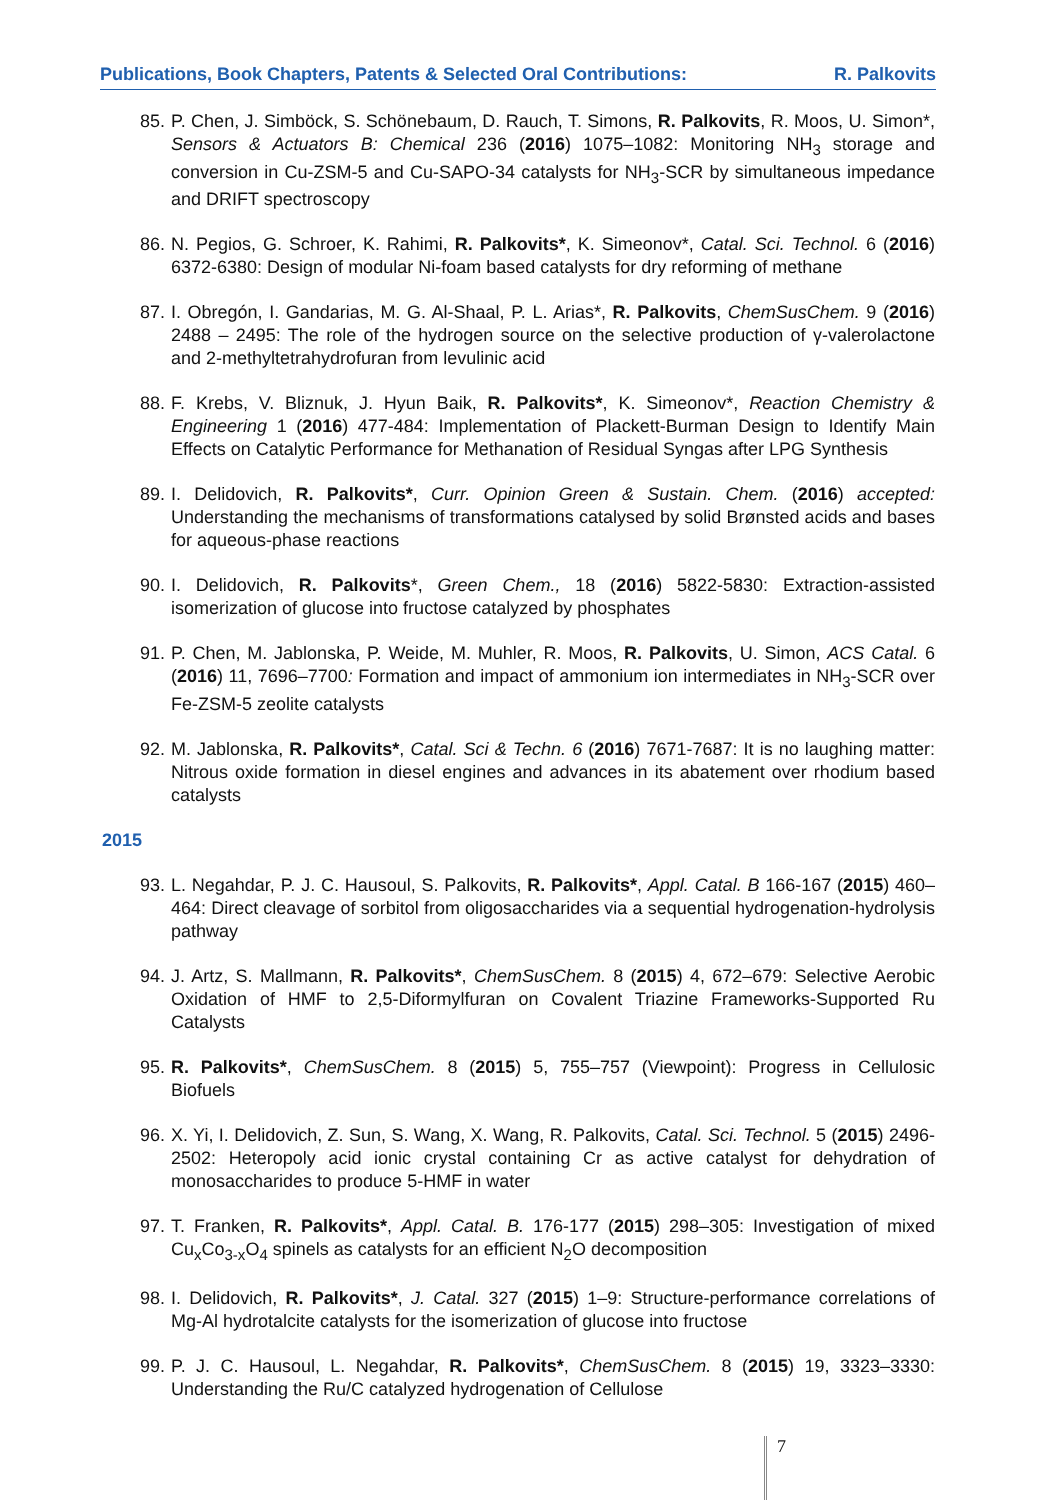Publications, Book Chapters, Patents & Selected Oral Contributions: R. Palkovits
85. P. Chen, J. Simböck, S. Schönebaum, D. Rauch, T. Simons, R. Palkovits, R. Moos, U. Simon*, Sensors & Actuators B: Chemical 236 (2016) 1075–1082: Monitoring NH<sub>3</sub> storage and conversion in Cu-ZSM-5 and Cu-SAPO-34 catalysts for NH<sub>3</sub>-SCR by simultaneous impedance and DRIFT spectroscopy
86. N. Pegios, G. Schroer, K. Rahimi, R. Palkovits*, K. Simeonov*, Catal. Sci. Technol. 6 (2016) 6372-6380: Design of modular Ni-foam based catalysts for dry reforming of methane
87. I. Obregón, I. Gandarias, M. G. Al-Shaal, P. L. Arias*, R. Palkovits, ChemSusChem. 9 (2016) 2488 – 2495: The role of the hydrogen source on the selective production of γ-valerolactone and 2-methyltetrahydrofuran from levulinic acid
88. F. Krebs, V. Bliznuk, J. Hyun Baik, R. Palkovits*, K. Simeonov*, Reaction Chemistry & Engineering 1 (2016) 477-484: Implementation of Plackett-Burman Design to Identify Main Effects on Catalytic Performance for Methanation of Residual Syngas after LPG Synthesis
89. I. Delidovich, R. Palkovits*, Curr. Opinion Green & Sustain. Chem. (2016) accepted: Understanding the mechanisms of transformations catalysed by solid Brønsted acids and bases for aqueous-phase reactions
90. I. Delidovich, R. Palkovits*, Green Chem., 18 (2016) 5822-5830: Extraction-assisted isomerization of glucose into fructose catalyzed by phosphates
91. P. Chen, M. Jablonska, P. Weide, M. Muhler, R. Moos, R. Palkovits, U. Simon, ACS Catal. 6 (2016) 11, 7696–7700: Formation and impact of ammonium ion intermediates in NH<sub>3</sub>-SCR over Fe-ZSM-5 zeolite catalysts
92. M. Jablonska, R. Palkovits*, Catal. Sci & Techn. 6 (2016) 7671-7687: It is no laughing matter: Nitrous oxide formation in diesel engines and advances in its abatement over rhodium based catalysts
2015
93. L. Negahdar, P. J. C. Hausoul, S. Palkovits, R. Palkovits*, Appl. Catal. B 166-167 (2015) 460–464: Direct cleavage of sorbitol from oligosaccharides via a sequential hydrogenation-hydrolysis pathway
94. J. Artz, S. Mallmann, R. Palkovits*, ChemSusChem. 8 (2015) 4, 672–679: Selective Aerobic Oxidation of HMF to 2,5-Diformylfuran on Covalent Triazine Frameworks-Supported Ru Catalysts
95. R. Palkovits*, ChemSusChem. 8 (2015) 5, 755–757 (Viewpoint): Progress in Cellulosic Biofuels
96. X. Yi, I. Delidovich, Z. Sun, S. Wang, X. Wang, R. Palkovits, Catal. Sci. Technol. 5 (2015) 2496-2502: Heteropoly acid ionic crystal containing Cr as active catalyst for dehydration of monosaccharides to produce 5-HMF in water
97. T. Franken, R. Palkovits*, Appl. Catal. B. 176-177 (2015) 298–305: Investigation of mixed Cu<sub>x</sub>Co<sub>3-x</sub>O<sub>4</sub> spinels as catalysts for an efficient N<sub>2</sub>O decomposition
98. I. Delidovich, R. Palkovits*, J. Catal. 327 (2015) 1–9: Structure-performance correlations of Mg-Al hydrotalcite catalysts for the isomerization of glucose into fructose
99. P. J. C. Hausoul, L. Negahdar, R. Palkovits*, ChemSusChem. 8 (2015) 19, 3323–3330: Understanding the Ru/C catalyzed hydrogenation of Cellulose
7